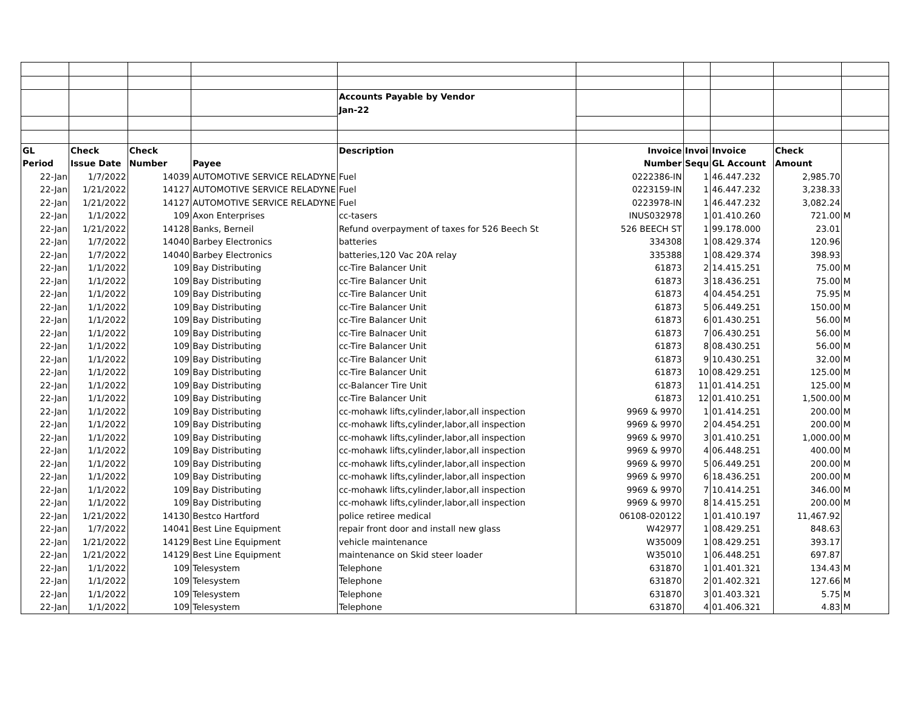| | | | | Accounts Payable by Vendor | | | | | |
| | | | | Jan-22 | | | | | |
| GL | Check | Check | | Description | Invoice | Invoi | Invoice | Check | |
| Period | Issue Date | Number | Payee | | Number | Sequ | GL Account | Amount | |
| 22-Jan | 1/7/2022 | 14039 | AUTOMOTIVE SERVICE RELADYNE | Fuel | 0222386-IN | 1 | 46.447.232 | 2,985.70 | |
| 22-Jan | 1/21/2022 | 14127 | AUTOMOTIVE SERVICE RELADYNE | Fuel | 0223159-IN | 1 | 46.447.232 | 3,238.33 | |
| 22-Jan | 1/21/2022 | 14127 | AUTOMOTIVE SERVICE RELADYNE | Fuel | 0223978-IN | 1 | 46.447.232 | 3,082.24 | |
| 22-Jan | 1/1/2022 | 109 | Axon Enterprises | cc-tasers | INUS032978 | 1 | 01.410.260 | 721.00 | M |
| 22-Jan | 1/21/2022 | 14128 | Banks, Berneil | Refund overpayment of taxes for 526 Beech St | 526 BEECH ST | 1 | 99.178.000 | 23.01 | |
| 22-Jan | 1/7/2022 | 14040 | Barbey Electronics | batteries | 334308 | 1 | 08.429.374 | 120.96 | |
| 22-Jan | 1/7/2022 | 14040 | Barbey Electronics | batteries,120 Vac 20A relay | 335388 | 1 | 08.429.374 | 398.93 | |
| 22-Jan | 1/1/2022 | 109 | Bay Distributing | cc-Tire Balancer Unit | 61873 | 2 | 14.415.251 | 75.00 | M |
| 22-Jan | 1/1/2022 | 109 | Bay Distributing | cc-Tire Balancer Unit | 61873 | 3 | 18.436.251 | 75.00 | M |
| 22-Jan | 1/1/2022 | 109 | Bay Distributing | cc-Tire Balancer Unit | 61873 | 4 | 04.454.251 | 75.95 | M |
| 22-Jan | 1/1/2022 | 109 | Bay Distributing | cc-Tire Balancer Unit | 61873 | 5 | 06.449.251 | 150.00 | M |
| 22-Jan | 1/1/2022 | 109 | Bay Distributing | cc-Tire Balancer Unit | 61873 | 6 | 01.430.251 | 56.00 | M |
| 22-Jan | 1/1/2022 | 109 | Bay Distributing | cc-Tire Balnacer Unit | 61873 | 7 | 06.430.251 | 56.00 | M |
| 22-Jan | 1/1/2022 | 109 | Bay Distributing | cc-Tire Balancer Unit | 61873 | 8 | 08.430.251 | 56.00 | M |
| 22-Jan | 1/1/2022 | 109 | Bay Distributing | cc-Tire Balancer Unit | 61873 | 9 | 10.430.251 | 32.00 | M |
| 22-Jan | 1/1/2022 | 109 | Bay Distributing | cc-Tire Balancer Unit | 61873 | 10 | 08.429.251 | 125.00 | M |
| 22-Jan | 1/1/2022 | 109 | Bay Distributing | cc-Balancer Tire Unit | 61873 | 11 | 01.414.251 | 125.00 | M |
| 22-Jan | 1/1/2022 | 109 | Bay Distributing | cc-Tire Balancer Unit | 61873 | 12 | 01.410.251 | 1,500.00 | M |
| 22-Jan | 1/1/2022 | 109 | Bay Distributing | cc-mohawk lifts,cylinder,labor,all inspection | 9969 & 9970 | 1 | 01.414.251 | 200.00 | M |
| 22-Jan | 1/1/2022 | 109 | Bay Distributing | cc-mohawk lifts,cylinder,labor,all inspection | 9969 & 9970 | 2 | 04.454.251 | 200.00 | M |
| 22-Jan | 1/1/2022 | 109 | Bay Distributing | cc-mohawk lifts,cylinder,labor,all inspection | 9969 & 9970 | 3 | 01.410.251 | 1,000.00 | M |
| 22-Jan | 1/1/2022 | 109 | Bay Distributing | cc-mohawk lifts,cylinder,labor,all inspection | 9969 & 9970 | 4 | 06.448.251 | 400.00 | M |
| 22-Jan | 1/1/2022 | 109 | Bay Distributing | cc-mohawk lifts,cylinder,labor,all inspection | 9969 & 9970 | 5 | 06.449.251 | 200.00 | M |
| 22-Jan | 1/1/2022 | 109 | Bay Distributing | cc-mohawk lifts,cylinder,labor,all inspection | 9969 & 9970 | 6 | 18.436.251 | 200.00 | M |
| 22-Jan | 1/1/2022 | 109 | Bay Distributing | cc-mohawk lifts,cylinder,labor,all inspection | 9969 & 9970 | 7 | 10.414.251 | 346.00 | M |
| 22-Jan | 1/1/2022 | 109 | Bay Distributing | cc-mohawk lifts,cylinder,labor,all inspection | 9969 & 9970 | 8 | 14.415.251 | 200.00 | M |
| 22-Jan | 1/21/2022 | 14130 | Bestco Hartford | police retiree medical | 06108-020122 | 1 | 01.410.197 | 11,467.92 | |
| 22-Jan | 1/7/2022 | 14041 | Best Line Equipment | repair front door and install new glass | W42977 | 1 | 08.429.251 | 848.63 | |
| 22-Jan | 1/21/2022 | 14129 | Best Line Equipment | vehicle maintenance | W35009 | 1 | 08.429.251 | 393.17 | |
| 22-Jan | 1/21/2022 | 14129 | Best Line Equipment | maintenance on Skid steer loader | W35010 | 1 | 06.448.251 | 697.87 | |
| 22-Jan | 1/1/2022 | 109 | Telesystem | Telephone | 631870 | 1 | 01.401.321 | 134.43 | M |
| 22-Jan | 1/1/2022 | 109 | Telesystem | Telephone | 631870 | 2 | 01.402.321 | 127.66 | M |
| 22-Jan | 1/1/2022 | 109 | Telesystem | Telephone | 631870 | 3 | 01.403.321 | 5.75 | M |
| 22-Jan | 1/1/2022 | 109 | Telesystem | Telephone | 631870 | 4 | 01.406.321 | 4.83 | M |